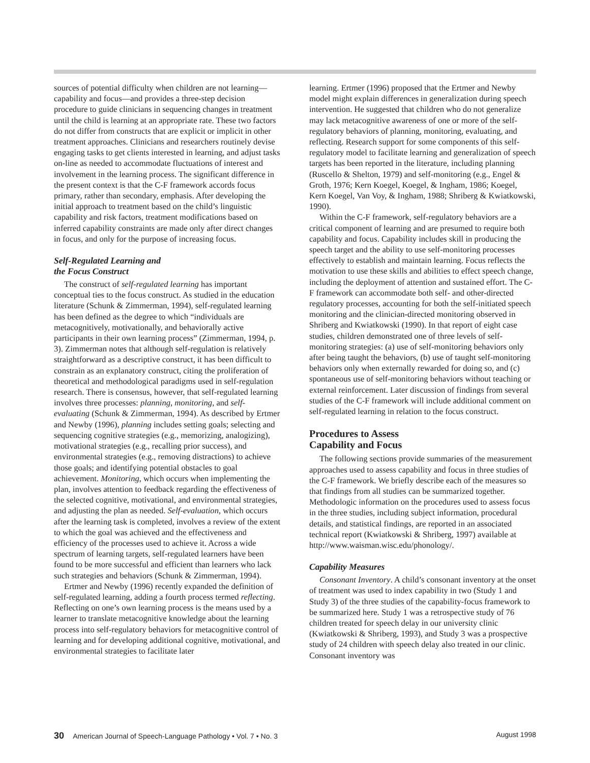sources of potential difficulty when children are not learning—capability and focus—and provides a three-step decision procedure to guide clinicians in sequencing changes in treatment until the child is learning at an appropriate rate. These two factors do not differ from constructs that are explicit or implicit in other treatment approaches. Clinicians and researchers routinely devise engaging tasks to get clients interested in learning, and adjust tasks on-line as needed to accommodate fluctuations of interest and involvement in the learning process. The significant difference in the present context is that the C-F framework accords focus primary, rather than secondary, emphasis. After developing the initial approach to treatment based on the child’s linguistic capability and risk factors, treatment modifications based on inferred capability constraints are made only after direct changes in focus, and only for the purpose of increasing focus.
Self-Regulated Learning and
the Focus Construct
The construct of self-regulated learning has important conceptual ties to the focus construct. As studied in the education literature (Schunk & Zimmerman, 1994), self-regulated learning has been defined as the degree to which “individuals are metacognitively, motivationally, and behaviorally active participants in their own learning process” (Zimmerman, 1994, p. 3). Zimmerman notes that although self-regulation is relatively straightforward as a descriptive construct, it has been difficult to constrain as an explanatory construct, citing the proliferation of theoretical and methodological paradigms used in self-regulation research. There is consensus, however, that self-regulated learning involves three processes: planning, monitoring, and self-evaluating (Schunk & Zimmerman, 1994). As described by Ertmer and Newby (1996), planning includes setting goals; selecting and sequencing cognitive strategies (e.g., memorizing, analogizing), motivational strategies (e.g., recalling prior success), and environmental strategies (e.g., removing distractions) to achieve those goals; and identifying potential obstacles to goal achievement. Monitoring, which occurs when implementing the plan, involves attention to feedback regarding the effectiveness of the selected cognitive, motivational, and environmental strategies, and adjusting the plan as needed. Self-evaluation, which occurs after the learning task is completed, involves a review of the extent to which the goal was achieved and the effectiveness and efficiency of the processes used to achieve it. Across a wide spectrum of learning targets, self-regulated learners have been found to be more successful and efficient than learners who lack such strategies and behaviors (Schunk & Zimmerman, 1994).
Ertmer and Newby (1996) recently expanded the definition of self-regulated learning, adding a fourth process termed reflecting. Reflecting on one’s own learning process is the means used by a learner to translate metacognitive knowledge about the learning process into self-regulatory behaviors for metacognitive control of learning and for developing additional cognitive, motivational, and environmental strategies to facilitate later
learning. Ertmer (1996) proposed that the Ertmer and Newby model might explain differences in generalization during speech intervention. He suggested that children who do not generalize may lack metacognitive awareness of one or more of the self-regulatory behaviors of planning, monitoring, evaluating, and reflecting. Research support for some components of this self-regulatory model to facilitate learning and generalization of speech targets has been reported in the literature, including planning (Ruscello & Shelton, 1979) and self-monitoring (e.g., Engel & Groth, 1976; Kern Koegel, Koegel, & Ingham, 1986; Koegel, Kern Koegel, Van Voy, & Ingham, 1988; Shriberg & Kwiatkowski, 1990).
Within the C-F framework, self-regulatory behaviors are a critical component of learning and are presumed to require both capability and focus. Capability includes skill in producing the speech target and the ability to use self-monitoring processes effectively to establish and maintain learning. Focus reflects the motivation to use these skills and abilities to effect speech change, including the deployment of attention and sustained effort. The C-F framework can accommodate both self- and other-directed regulatory processes, accounting for both the self-initiated speech monitoring and the clinician-directed monitoring observed in Shriberg and Kwiatkowski (1990). In that report of eight case studies, children demonstrated one of three levels of self-monitoring strategies: (a) use of self-monitoring behaviors only after being taught the behaviors, (b) use of taught self-monitoring behaviors only when externally rewarded for doing so, and (c) spontaneous use of self-monitoring behaviors without teaching or external reinforcement. Later discussion of findings from several studies of the C-F framework will include additional comment on self-regulated learning in relation to the focus construct.
Procedures to Assess
Capability and Focus
The following sections provide summaries of the measurement approaches used to assess capability and focus in three studies of the C-F framework. We briefly describe each of the measures so that findings from all studies can be summarized together. Methodologic information on the procedures used to assess focus in the three studies, including subject information, procedural details, and statistical findings, are reported in an associated technical report (Kwiatkowski & Shriberg, 1997) available at http://www.waisman.wisc.edu/phonology/.
Capability Measures
Consonant Inventory. A child’s consonant inventory at the onset of treatment was used to index capability in two (Study 1 and Study 3) of the three studies of the capability-focus framework to be summarized here. Study 1 was a retrospective study of 76 children treated for speech delay in our university clinic (Kwiatkowski & Shriberg, 1993), and Study 3 was a prospective study of 24 children with speech delay also treated in our clinic. Consonant inventory was
30 American Journal of Speech-Language Pathology • Vol. 7 • No. 3 August 1998